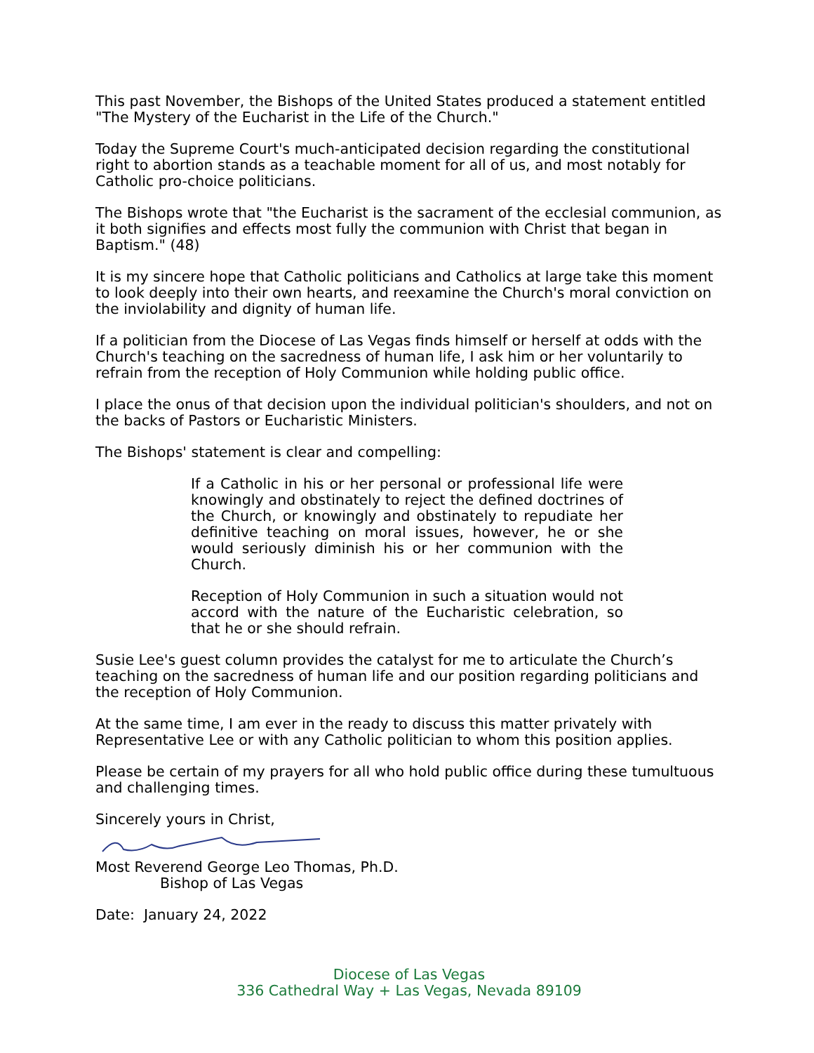This past November, the Bishops of the United States produced a statement entitled "The Mystery of the Eucharist in the Life of the Church."
Today the Supreme Court's much-anticipated decision regarding the constitutional right to abortion stands as a teachable moment for all of us, and most notably for Catholic pro-choice politicians.
The Bishops wrote that "the Eucharist is the sacrament of the ecclesial communion, as it both signifies and effects most fully the communion with Christ that began in Baptism." (48)
It is my sincere hope that Catholic politicians and Catholics at large take this moment to look deeply into their own hearts, and reexamine the Church's moral conviction on the inviolability and dignity of human life.
If a politician from the Diocese of Las Vegas finds himself or herself at odds with the Church's teaching on the sacredness of human life, I ask him or her voluntarily to refrain from the reception of Holy Communion while holding public office.
I place the onus of that decision upon the individual politician's shoulders, and not on the backs of Pastors or Eucharistic Ministers.
The Bishops' statement is clear and compelling:
If a Catholic in his or her personal or professional life were knowingly and obstinately to reject the defined doctrines of the Church, or knowingly and obstinately to repudiate her definitive teaching on moral issues, however, he or she would seriously diminish his or her communion with the Church.
Reception of Holy Communion in such a situation would not accord with the nature of the Eucharistic celebration, so that he or she should refrain.
Susie Lee's guest column provides the catalyst for me to articulate the Church’s teaching on the sacredness of human life and our position regarding politicians and the reception of Holy Communion.
At the same time, I am ever in the ready to discuss this matter privately with Representative Lee or with any Catholic politician to whom this position applies.
Please be certain of my prayers for all who hold public office during these tumultuous and challenging times.
Sincerely yours in Christ,
Most Reverend George Leo Thomas, Ph.D.
Bishop of Las Vegas
Date: January 24, 2022
Diocese of Las Vegas
336 Cathedral Way + Las Vegas, Nevada 89109